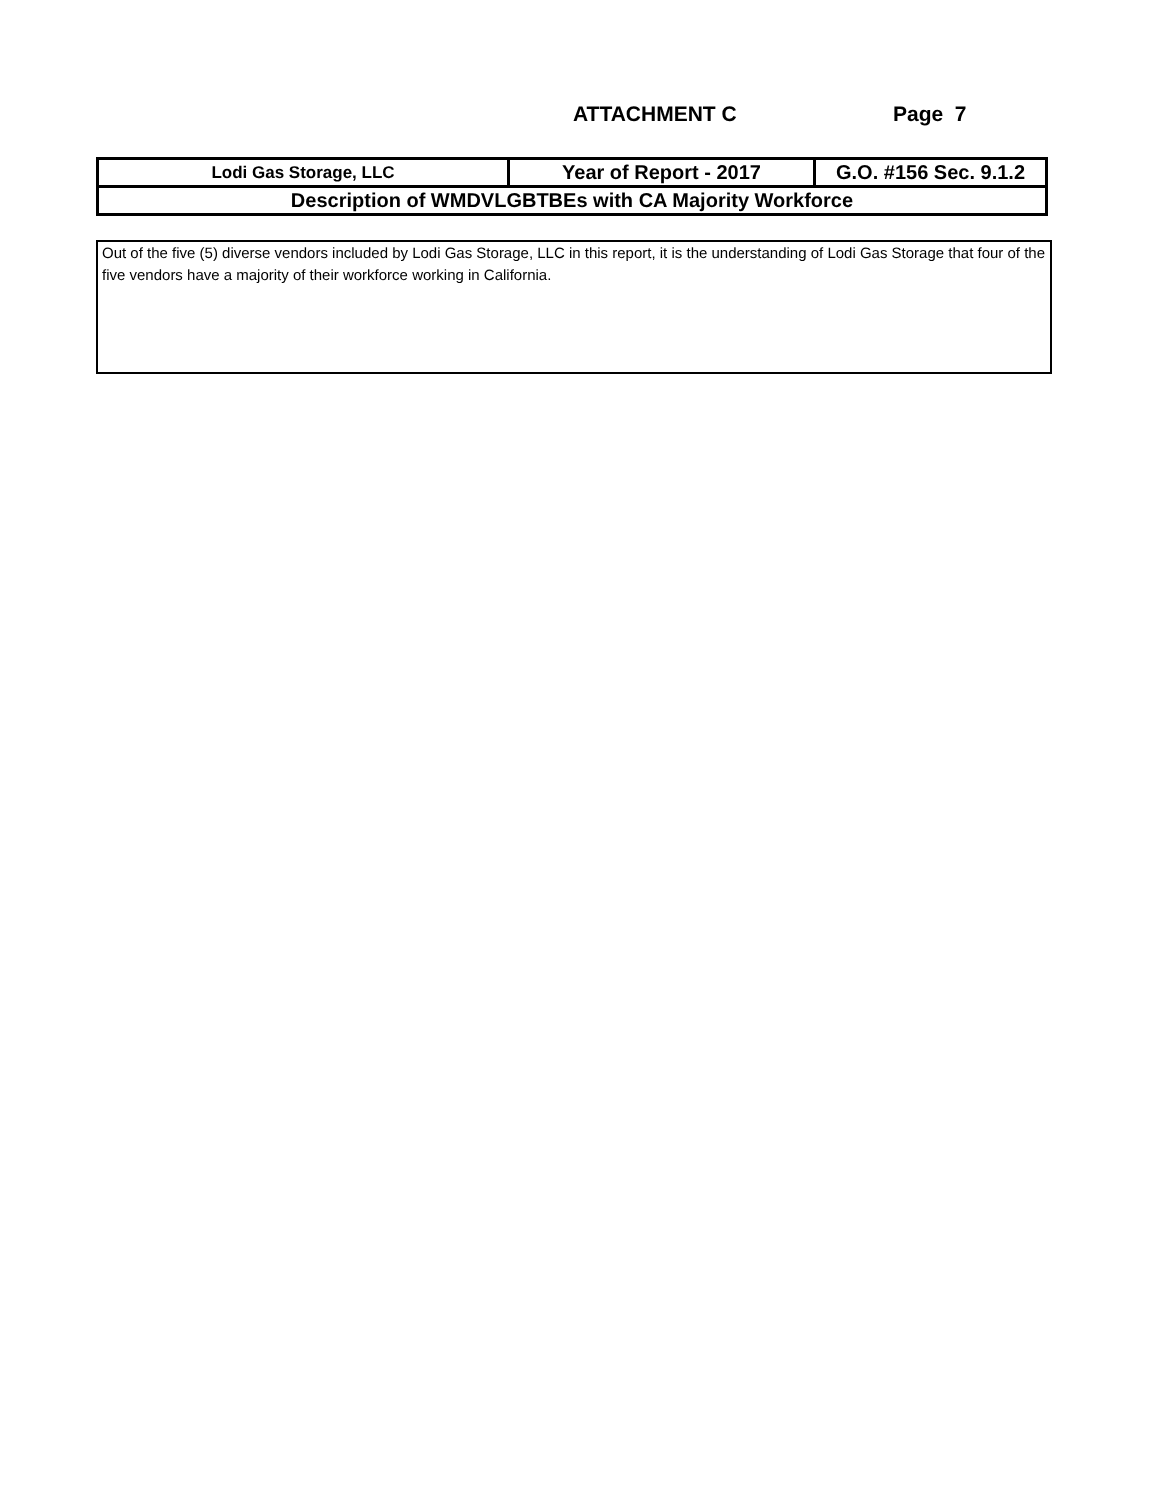ATTACHMENT C Page 7
| Lodi Gas Storage, LLC | Year of Report - 2017 | G.O. #156 Sec. 9.1.2 |
| Description of WMDVLGBTBEs with CA Majority Workforce | | |
Out of the five (5) diverse vendors included by Lodi Gas Storage, LLC in this report, it is the understanding of Lodi Gas Storage that four of the five vendors have a majority of their workforce working in California.